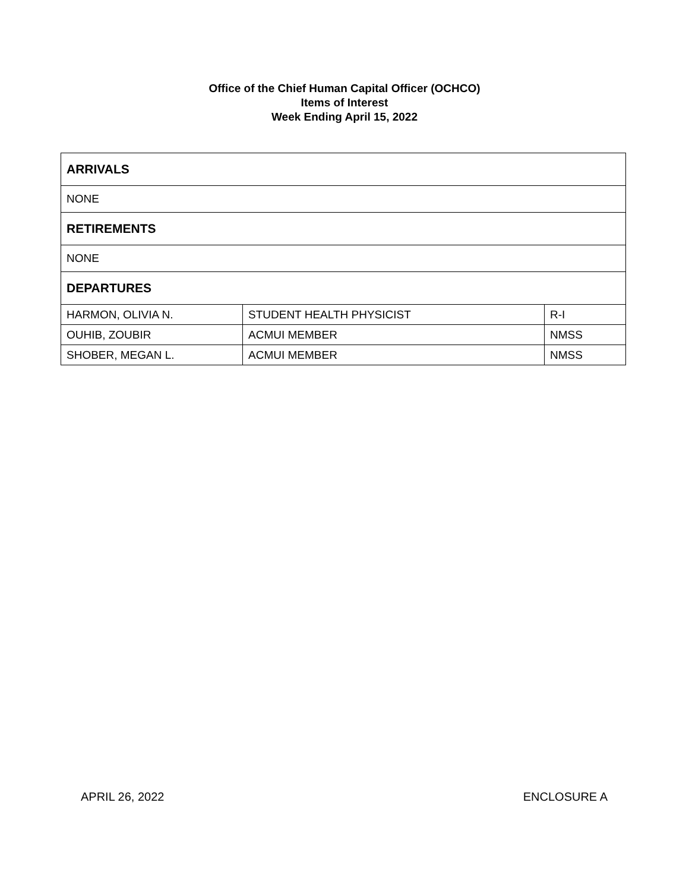Office of the Chief Human Capital Officer (OCHCO)
Items of Interest
Week Ending April 15, 2022
| ARRIVALS | | |
| NONE | | |
| RETIREMENTS | | |
| NONE | | |
| DEPARTURES | | |
| HARMON, OLIVIA N. | STUDENT HEALTH PHYSICIST | R-I |
| OUHIB, ZOUBIR | ACMUI MEMBER | NMSS |
| SHOBER, MEGAN L. | ACMUI MEMBER | NMSS |
APRIL 26, 2022 ENCLOSURE A